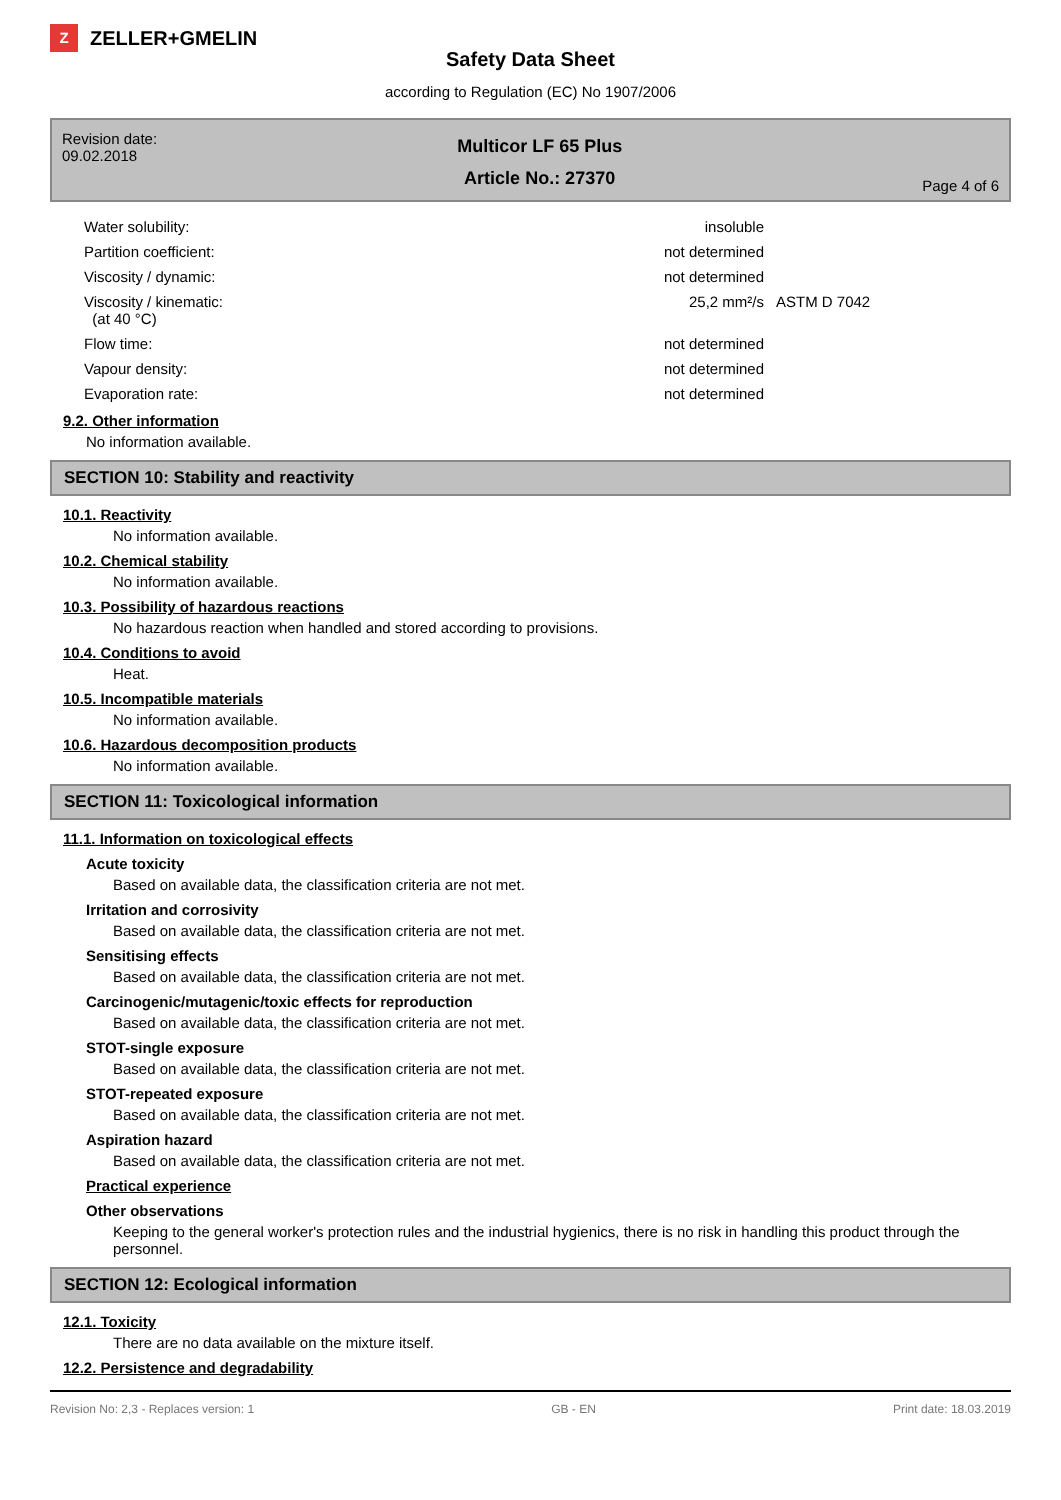Z
ZELLER+GMELIN
Safety Data Sheet
according to Regulation (EC) No 1907/2006
Revision date:
09.02.2018
Multicor LF 65 Plus
Article No.: 27370
Page 4 of 6
| Water solubility: | insoluble | |
| Partition coefficient: | not determined | |
| Viscosity / dynamic: | not determined | |
| Viscosity / kinematic: (at 40 °C) | 25,2 mm²/s | ASTM D 7042 |
| Flow time: | not determined | |
| Vapour density: | not determined | |
| Evaporation rate: | not determined | |
9.2. Other information
No information available.
SECTION 10: Stability and reactivity
10.1. Reactivity
No information available.
10.2. Chemical stability
No information available.
10.3. Possibility of hazardous reactions
No hazardous reaction when handled and stored according to provisions.
10.4. Conditions to avoid
Heat.
10.5. Incompatible materials
No information available.
10.6. Hazardous decomposition products
No information available.
SECTION 11: Toxicological information
11.1. Information on toxicological effects
Acute toxicity
Based on available data, the classification criteria are not met.
Irritation and corrosivity
Based on available data, the classification criteria are not met.
Sensitising effects
Based on available data, the classification criteria are not met.
Carcinogenic/mutagenic/toxic effects for reproduction
Based on available data, the classification criteria are not met.
STOT-single exposure
Based on available data, the classification criteria are not met.
STOT-repeated exposure
Based on available data, the classification criteria are not met.
Aspiration hazard
Based on available data, the classification criteria are not met.
Practical experience
Other observations
Keeping to the general worker's protection rules and the industrial hygienics, there is no risk in handling this product through the personnel.
SECTION 12: Ecological information
12.1. Toxicity
There are no data available on the mixture itself.
12.2. Persistence and degradability
Revision No: 2,3 - Replaces version: 1 GB - EN Print date: 18.03.2019